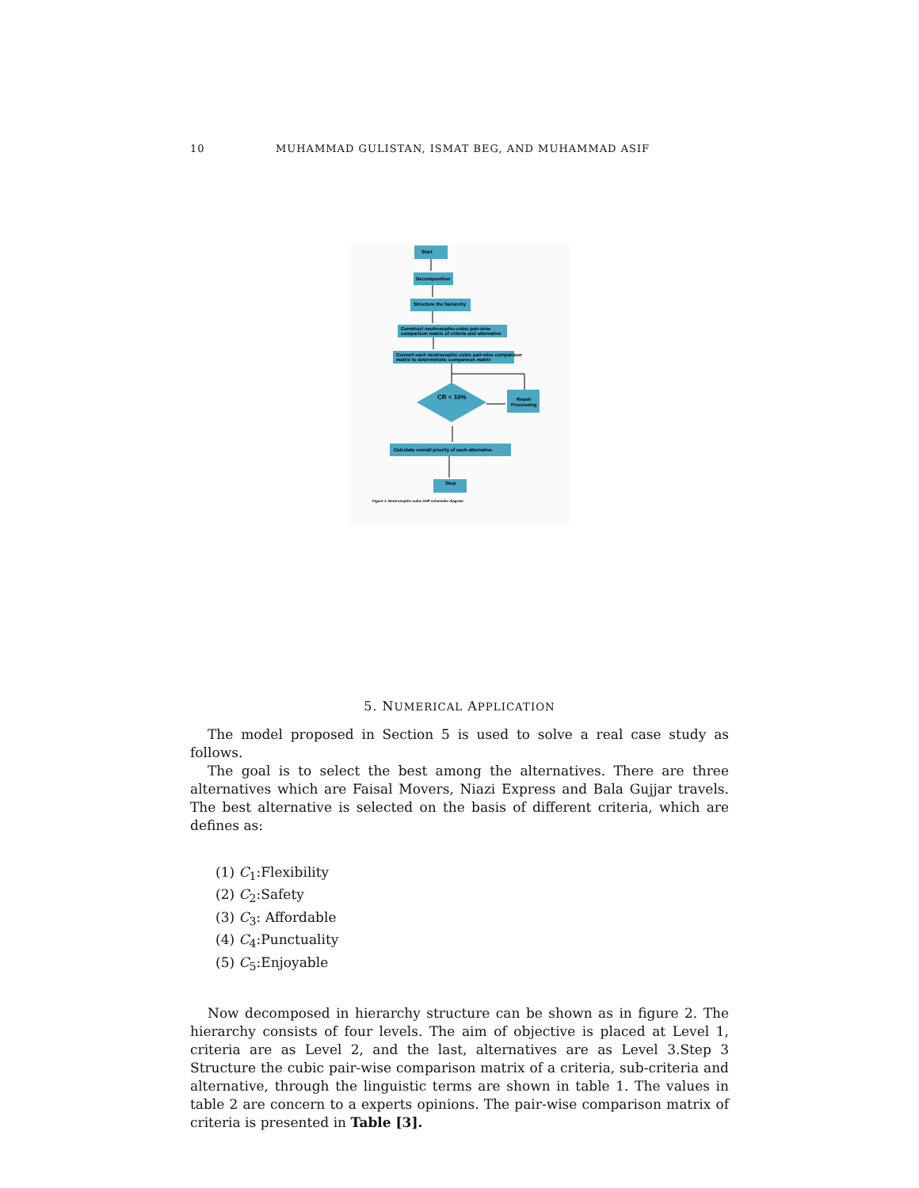10 MUHAMMAD GULISTAN, ISMAT BEG, AND MUHAMMAD ASIF
Start
Decomposition
Structure the hierarchy
Construct neutrosophic-cubic pair-wise
comparison matrix of criteria and alternative
Convert each neutrosophic-cubic pair-wise comparison
matrix to deterministic comparison matrix
CR < 10%
Repair
Processing
Calculate overall priority of each alternative
Stop
Figure 1. Neutrosophic-cubic AHP schematic diagram
5. NUMERICAL APPLICATION
The model proposed in Section 5 is used to solve a real case study as follows.
The goal is to select the best among the alternatives. There are three alternatives which are Faisal Movers, Niazi Express and Bala Gujjar travels. The best alternative is selected on the basis of different criteria, which are defines as:
(1) C<sub>1</sub>:Flexibility
(2) C<sub>2</sub>:Safety
(3) C<sub>3</sub>: Affordable
(4) C<sub>4</sub>:Punctuality
(5) C<sub>5</sub>:Enjoyable
Now decomposed in hierarchy structure can be shown as in figure 2. The hierarchy consists of four levels. The aim of objective is placed at Level 1, criteria are as Level 2, and the last, alternatives are as Level 3.Step 3 Structure the cubic pair-wise comparison matrix of a criteria, sub-criteria and alternative, through the linguistic terms are shown in table 1. The values in table 2 are concern to a experts opinions. The pair-wise comparison matrix of criteria is presented in Table [3].